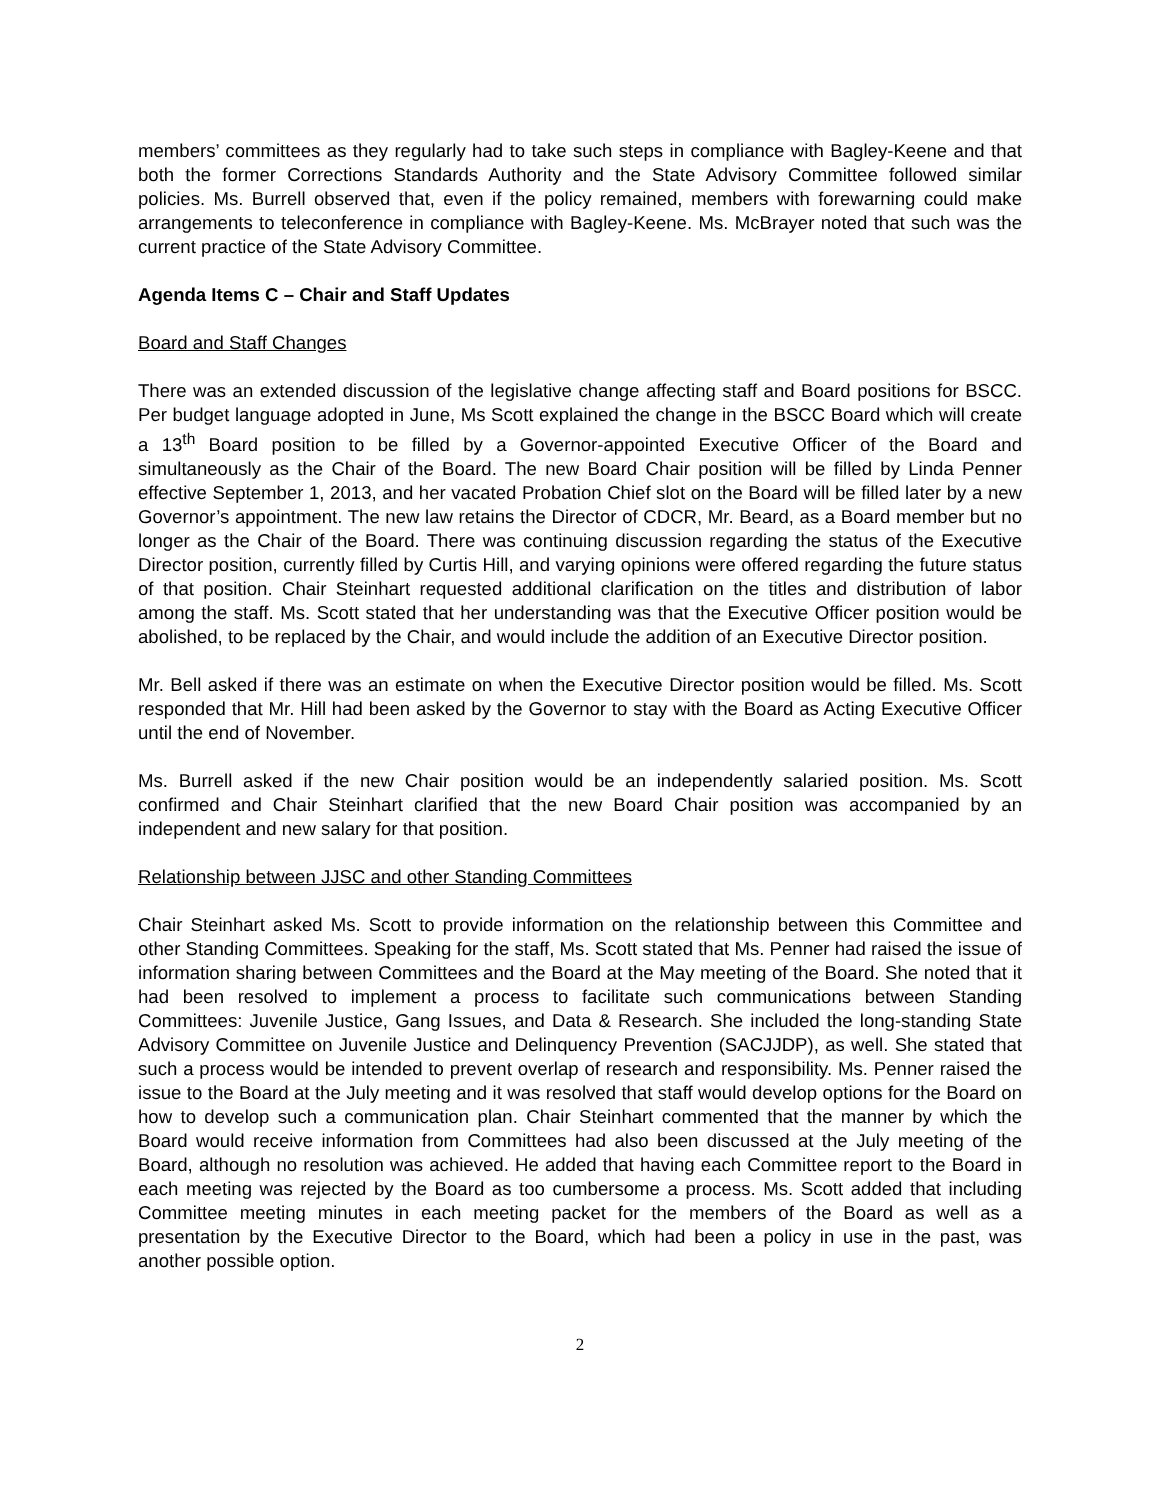members’ committees as they regularly had to take such steps in compliance with Bagley-Keene and that both the former Corrections Standards Authority and the State Advisory Committee followed similar policies. Ms. Burrell observed that, even if the policy remained, members with forewarning could make arrangements to teleconference in compliance with Bagley-Keene. Ms. McBrayer noted that such was the current practice of the State Advisory Committee.
Agenda Items C – Chair and Staff Updates
Board and Staff Changes
There was an extended discussion of the legislative change affecting staff and Board positions for BSCC. Per budget language adopted in June, Ms Scott explained the change in the BSCC Board which will create a 13<sup>th</sup> Board position to be filled by a Governor-appointed Executive Officer of the Board and simultaneously as the Chair of the Board. The new Board Chair position will be filled by Linda Penner effective September 1, 2013, and her vacated Probation Chief slot on the Board will be filled later by a new Governor’s appointment. The new law retains the Director of CDCR, Mr. Beard, as a Board member but no longer as the Chair of the Board. There was continuing discussion regarding the status of the Executive Director position, currently filled by Curtis Hill, and varying opinions were offered regarding the future status of that position. Chair Steinhart requested additional clarification on the titles and distribution of labor among the staff. Ms. Scott stated that her understanding was that the Executive Officer position would be abolished, to be replaced by the Chair, and would include the addition of an Executive Director position.
Mr. Bell asked if there was an estimate on when the Executive Director position would be filled. Ms. Scott responded that Mr. Hill had been asked by the Governor to stay with the Board as Acting Executive Officer until the end of November.
Ms. Burrell asked if the new Chair position would be an independently salaried position. Ms. Scott confirmed and Chair Steinhart clarified that the new Board Chair position was accompanied by an independent and new salary for that position.
Relationship between JJSC and other Standing Committees
Chair Steinhart asked Ms. Scott to provide information on the relationship between this Committee and other Standing Committees. Speaking for the staff, Ms. Scott stated that Ms. Penner had raised the issue of information sharing between Committees and the Board at the May meeting of the Board. She noted that it had been resolved to implement a process to facilitate such communications between Standing Committees: Juvenile Justice, Gang Issues, and Data & Research. She included the long-standing State Advisory Committee on Juvenile Justice and Delinquency Prevention (SACJJDP), as well. She stated that such a process would be intended to prevent overlap of research and responsibility. Ms. Penner raised the issue to the Board at the July meeting and it was resolved that staff would develop options for the Board on how to develop such a communication plan. Chair Steinhart commented that the manner by which the Board would receive information from Committees had also been discussed at the July meeting of the Board, although no resolution was achieved. He added that having each Committee report to the Board in each meeting was rejected by the Board as too cumbersome a process. Ms. Scott added that including Committee meeting minutes in each meeting packet for the members of the Board as well as a presentation by the Executive Director to the Board, which had been a policy in use in the past, was another possible option.
2